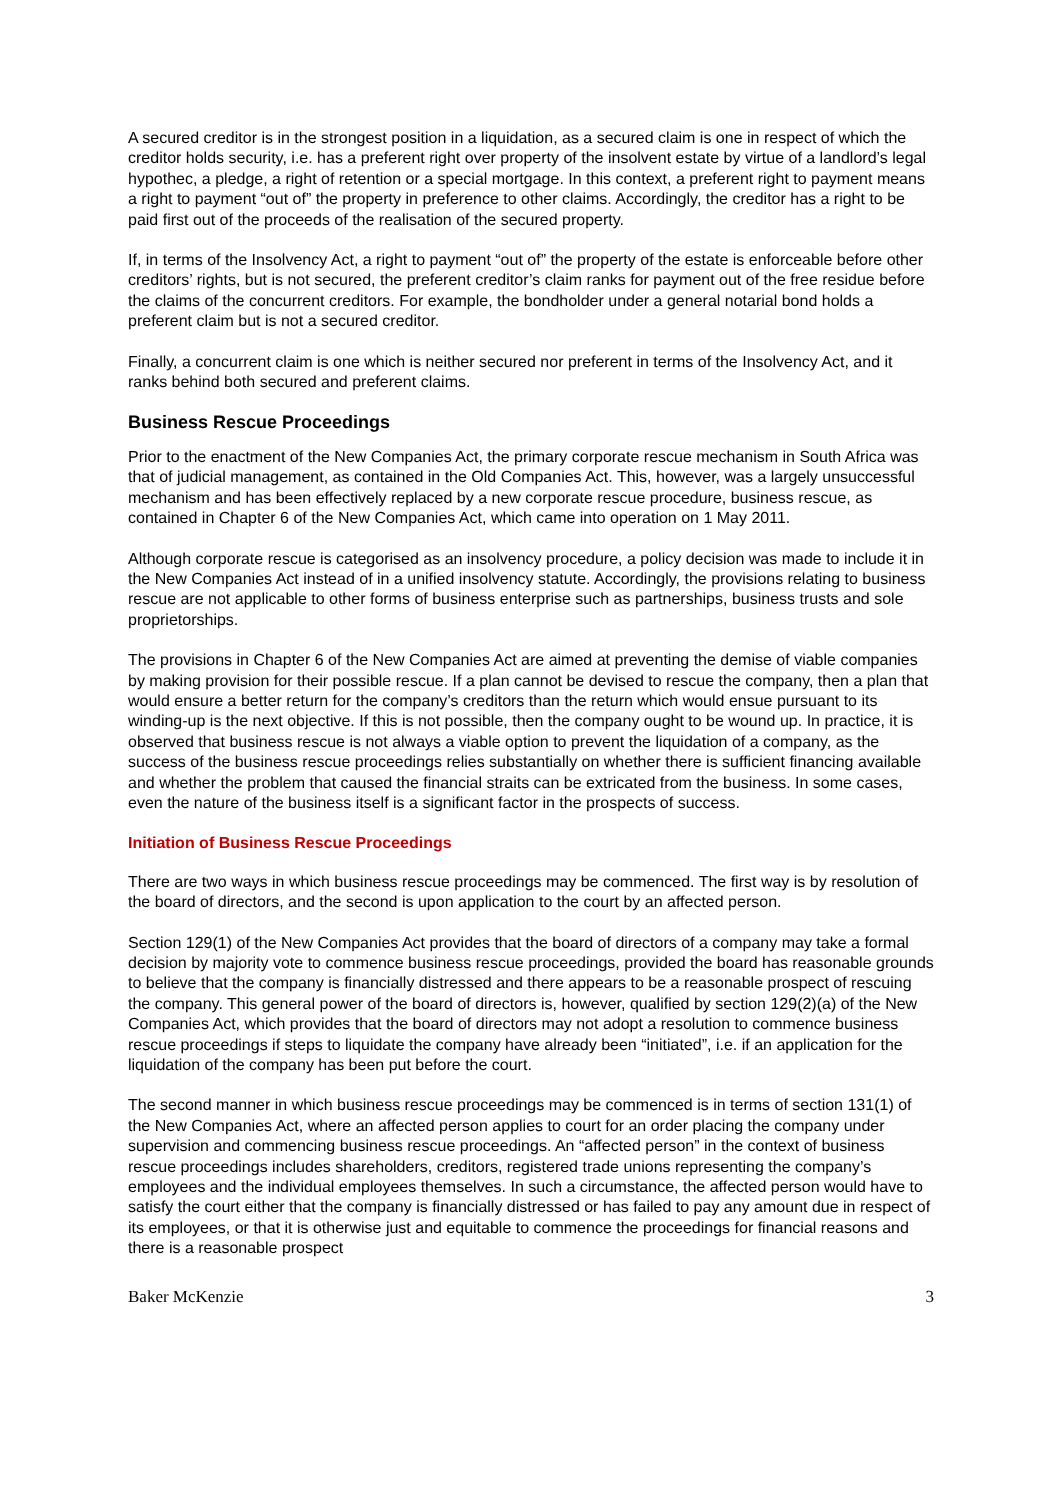A secured creditor is in the strongest position in a liquidation, as a secured claim is one in respect of which the creditor holds security, i.e. has a preferent right over property of the insolvent estate by virtue of a landlord’s legal hypothec, a pledge, a right of retention or a special mortgage. In this context, a preferent right to payment means a right to payment “out of” the property in preference to other claims. Accordingly, the creditor has a right to be paid first out of the proceeds of the realisation of the secured property.
If, in terms of the Insolvency Act, a right to payment “out of” the property of the estate is enforceable before other creditors’ rights, but is not secured, the preferent creditor’s claim ranks for payment out of the free residue before the claims of the concurrent creditors. For example, the bondholder under a general notarial bond holds a preferent claim but is not a secured creditor.
Finally, a concurrent claim is one which is neither secured nor preferent in terms of the Insolvency Act, and it ranks behind both secured and preferent claims.
Business Rescue Proceedings
Prior to the enactment of the New Companies Act, the primary corporate rescue mechanism in South Africa was that of judicial management, as contained in the Old Companies Act. This, however, was a largely unsuccessful mechanism and has been effectively replaced by a new corporate rescue procedure, business rescue, as contained in Chapter 6 of the New Companies Act, which came into operation on 1 May 2011.
Although corporate rescue is categorised as an insolvency procedure, a policy decision was made to include it in the New Companies Act instead of in a unified insolvency statute. Accordingly, the provisions relating to business rescue are not applicable to other forms of business enterprise such as partnerships, business trusts and sole proprietorships.
The provisions in Chapter 6 of the New Companies Act are aimed at preventing the demise of viable companies by making provision for their possible rescue. If a plan cannot be devised to rescue the company, then a plan that would ensure a better return for the company’s creditors than the return which would ensue pursuant to its winding-up is the next objective. If this is not possible, then the company ought to be wound up. In practice, it is observed that business rescue is not always a viable option to prevent the liquidation of a company, as the success of the business rescue proceedings relies substantially on whether there is sufficient financing available and whether the problem that caused the financial straits can be extricated from the business. In some cases, even the nature of the business itself is a significant factor in the prospects of success.
Initiation of Business Rescue Proceedings
There are two ways in which business rescue proceedings may be commenced. The first way is by resolution of the board of directors, and the second is upon application to the court by an affected person.
Section 129(1) of the New Companies Act provides that the board of directors of a company may take a formal decision by majority vote to commence business rescue proceedings, provided the board has reasonable grounds to believe that the company is financially distressed and there appears to be a reasonable prospect of rescuing the company. This general power of the board of directors is, however, qualified by section 129(2)(a) of the New Companies Act, which provides that the board of directors may not adopt a resolution to commence business rescue proceedings if steps to liquidate the company have already been “initiated”, i.e. if an application for the liquidation of the company has been put before the court.
The second manner in which business rescue proceedings may be commenced is in terms of section 131(1) of the New Companies Act, where an affected person applies to court for an order placing the company under supervision and commencing business rescue proceedings. An “affected person” in the context of business rescue proceedings includes shareholders, creditors, registered trade unions representing the company’s employees and the individual employees themselves. In such a circumstance, the affected person would have to satisfy the court either that the company is financially distressed or has failed to pay any amount due in respect of its employees, or that it is otherwise just and equitable to commence the proceedings for financial reasons and there is a reasonable prospect
Baker McKenzie 3